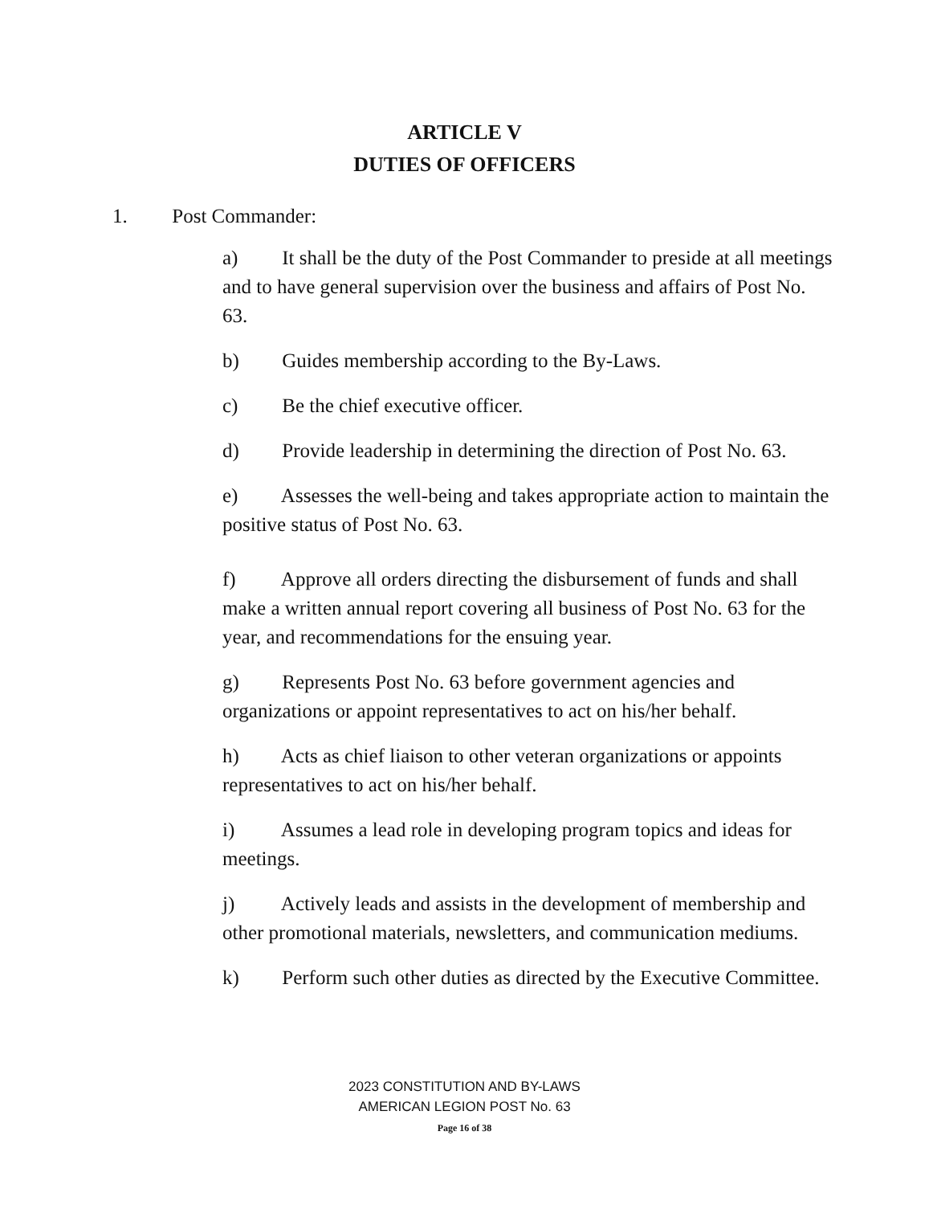ARTICLE V
DUTIES OF OFFICERS
1. Post Commander:
a) It shall be the duty of the Post Commander to preside at all meetings and to have general supervision over the business and affairs of Post No. 63.
b) Guides membership according to the By-Laws.
c) Be the chief executive officer.
d) Provide leadership in determining the direction of Post No. 63.
e) Assesses the well-being and takes appropriate action to maintain the positive status of Post No. 63.
f) Approve all orders directing the disbursement of funds and shall make a written annual report covering all business of Post No. 63 for the year, and recommendations for the ensuing year.
g) Represents Post No. 63 before government agencies and organizations or appoint representatives to act on his/her behalf.
h) Acts as chief liaison to other veteran organizations or appoints representatives to act on his/her behalf.
i) Assumes a lead role in developing program topics and ideas for meetings.
j) Actively leads and assists in the development of membership and other promotional materials, newsletters, and communication mediums.
k) Perform such other duties as directed by the Executive Committee.
2023 CONSTITUTION AND BY-LAWS
AMERICAN LEGION POST No. 63
Page 16 of 38